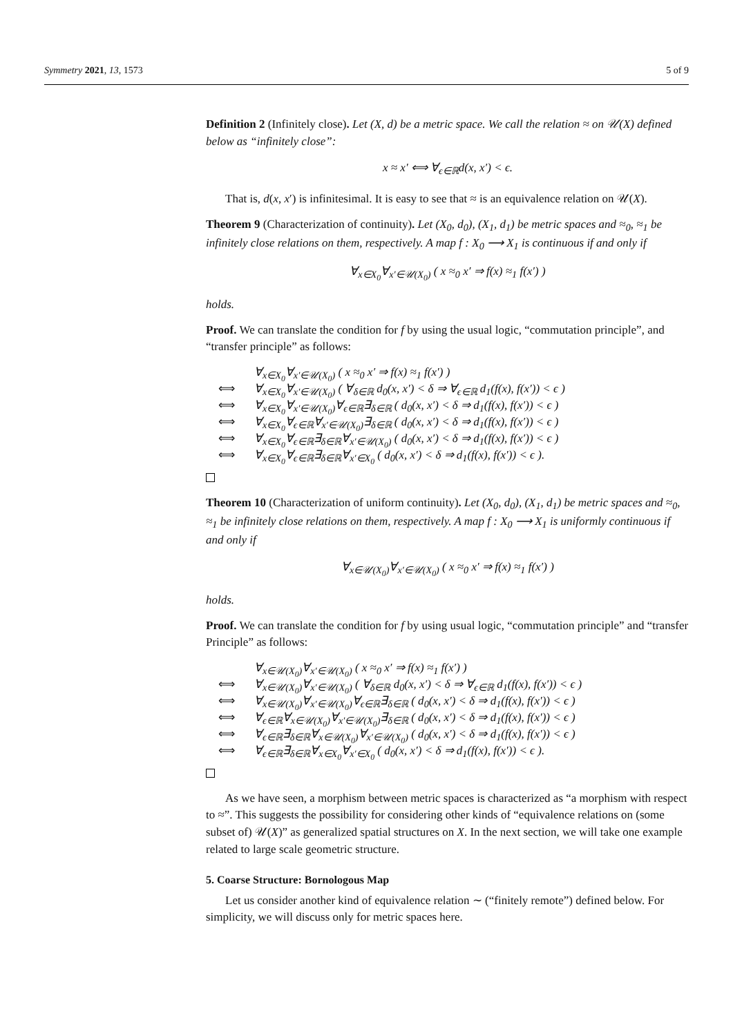Symmetry 2021, 13, 1573 5 of 9
Definition 2 (Infinitely close). Let (X, d) be a metric space. We call the relation ≈ on 𝒰(X) defined below as “infinitely close”:
x ≈ x′ ⟺ ∀<sub>ϵ∈ℝ</sub>d(x, x′) < ϵ.
That is, d(x, x′) is infinitesimal. It is easy to see that ≈ is an equivalence relation on 𝒰(X).
Theorem 9 (Characterization of continuity). Let (X<sub>0</sub>, d<sub>0</sub>), (X<sub>1</sub>, d<sub>1</sub>) be metric spaces and ≈<sub>0</sub>, ≈<sub>1</sub> be infinitely close relations on them, respectively. A map f : X<sub>0</sub> ⟶ X<sub>1</sub> is continuous if and only if
∀<sub>x∈X<sub>0</sub></sub>∀<sub>x′∈𝒰(X<sub>0</sub>)</sub> ( x ≈<sub>0</sub> x′ ⇒ f(x) ≈<sub>1</sub> f(x′) )
holds.
Proof. We can translate the condition for f by using the usual logic, “commutation principle”, and “transfer principle” as follows:
∀<sub>x∈X<sub>0</sub></sub>∀<sub>x′∈𝒰(X<sub>0</sub>)</sub> ( x ≈<sub>0</sub> x′ ⇒ f(x) ≈<sub>1</sub> f(x′) )
⟺ ∀<sub>x∈X<sub>0</sub></sub>∀<sub>x′∈𝒰(X<sub>0</sub>)</sub> ( ∀<sub>δ∈ℝ</sub> d<sub>0</sub>(x, x′) < δ ⇒ ∀<sub>ϵ∈ℝ</sub> d<sub>1</sub>(f(x), f(x′)) < ϵ )
⟺ ∀<sub>x∈X<sub>0</sub></sub>∀<sub>x′∈𝒰(X<sub>0</sub>)</sub>∀<sub>ϵ∈ℝ</sub>∃<sub>δ∈ℝ</sub> ( d<sub>0</sub>(x, x′) < δ ⇒ d<sub>1</sub>(f(x), f(x′)) < ϵ )
⟺ ∀<sub>x∈X<sub>0</sub></sub>∀<sub>ϵ∈ℝ</sub>∀<sub>x′∈𝒰(X<sub>0</sub>)</sub>∃<sub>δ∈ℝ</sub> ( d<sub>0</sub>(x, x′) < δ ⇒ d<sub>1</sub>(f(x), f(x′)) < ϵ )
⟺ ∀<sub>x∈X<sub>0</sub></sub>∀<sub>ϵ∈ℝ</sub>∃<sub>δ∈ℝ</sub>∀<sub>x′∈𝒰(X<sub>0</sub>)</sub> ( d<sub>0</sub>(x, x′) < δ ⇒ d<sub>1</sub>(f(x), f(x′)) < ϵ )
⟺ ∀<sub>x∈X<sub>0</sub></sub>∀<sub>ϵ∈ℝ</sub>∃<sub>δ∈ℝ</sub>∀<sub>x′∈X<sub>0</sub></sub> ( d<sub>0</sub>(x, x′) < δ ⇒ d<sub>1</sub>(f(x), f(x′)) < ϵ ).
Theorem 10 (Characterization of uniform continuity). Let (X<sub>0</sub>, d<sub>0</sub>), (X<sub>1</sub>, d<sub>1</sub>) be metric spaces and ≈<sub>0</sub>, ≈<sub>1</sub> be infinitely close relations on them, respectively. A map f : X<sub>0</sub> ⟶ X<sub>1</sub> is uniformly continuous if and only if
∀<sub>x∈𝒰(X<sub>0</sub>)</sub>∀<sub>x′∈𝒰(X<sub>0</sub>)</sub> ( x ≈<sub>0</sub> x′ ⇒ f(x) ≈<sub>1</sub> f(x′) )
holds.
Proof. We can translate the condition for f by using usual logic, “commutation principle” and “transfer Principle” as follows:
∀<sub>x∈𝒰(X<sub>0</sub>)</sub>∀<sub>x′∈𝒰(X<sub>0</sub>)</sub> ( x ≈<sub>0</sub> x′ ⇒ f(x) ≈<sub>1</sub> f(x′) )
⟺ ∀<sub>x∈𝒰(X<sub>0</sub>)</sub>∀<sub>x′∈𝒰(X<sub>0</sub>)</sub> ( ∀<sub>δ∈ℝ</sub> d<sub>0</sub>(x, x′) < δ ⇒ ∀<sub>ϵ∈ℝ</sub> d<sub>1</sub>(f(x), f(x′)) < ϵ )
⟺ ∀<sub>x∈𝒰(X<sub>0</sub>)</sub>∀<sub>x′∈𝒰(X<sub>0</sub>)</sub>∀<sub>ϵ∈ℝ</sub>∃<sub>δ∈ℝ</sub> ( d<sub>0</sub>(x, x′) < δ ⇒ d<sub>1</sub>(f(x), f(x′)) < ϵ )
⟺ ∀<sub>ϵ∈ℝ</sub>∀<sub>x∈𝒰(X<sub>0</sub>)</sub>∀<sub>x′∈𝒰(X<sub>0</sub>)</sub>∃<sub>δ∈ℝ</sub> ( d<sub>0</sub>(x, x′) < δ ⇒ d<sub>1</sub>(f(x), f(x′)) < ϵ )
⟺ ∀<sub>ϵ∈ℝ</sub>∃<sub>δ∈ℝ</sub>∀<sub>x∈𝒰(X<sub>0</sub>)</sub>∀<sub>x′∈𝒰(X<sub>0</sub>)</sub> ( d<sub>0</sub>(x, x′) < δ ⇒ d<sub>1</sub>(f(x), f(x′)) < ϵ )
⟺ ∀<sub>ϵ∈ℝ</sub>∃<sub>δ∈ℝ</sub>∀<sub>x∈X<sub>0</sub></sub>∀<sub>x′∈X<sub>0</sub></sub> ( d<sub>0</sub>(x, x′) < δ ⇒ d<sub>1</sub>(f(x), f(x′)) < ϵ ).
As we have seen, a morphism between metric spaces is characterized as “a morphism with respect to ≈”. This suggests the possibility for considering other kinds of “equivalence relations on (some subset of) 𝒰(X)” as generalized spatial structures on X. In the next section, we will take one example related to large scale geometric structure.
5. Coarse Structure: Bornologous Map
Let us consider another kind of equivalence relation ∼ (“finitely remote”) defined below. For simplicity, we will discuss only for metric spaces here.